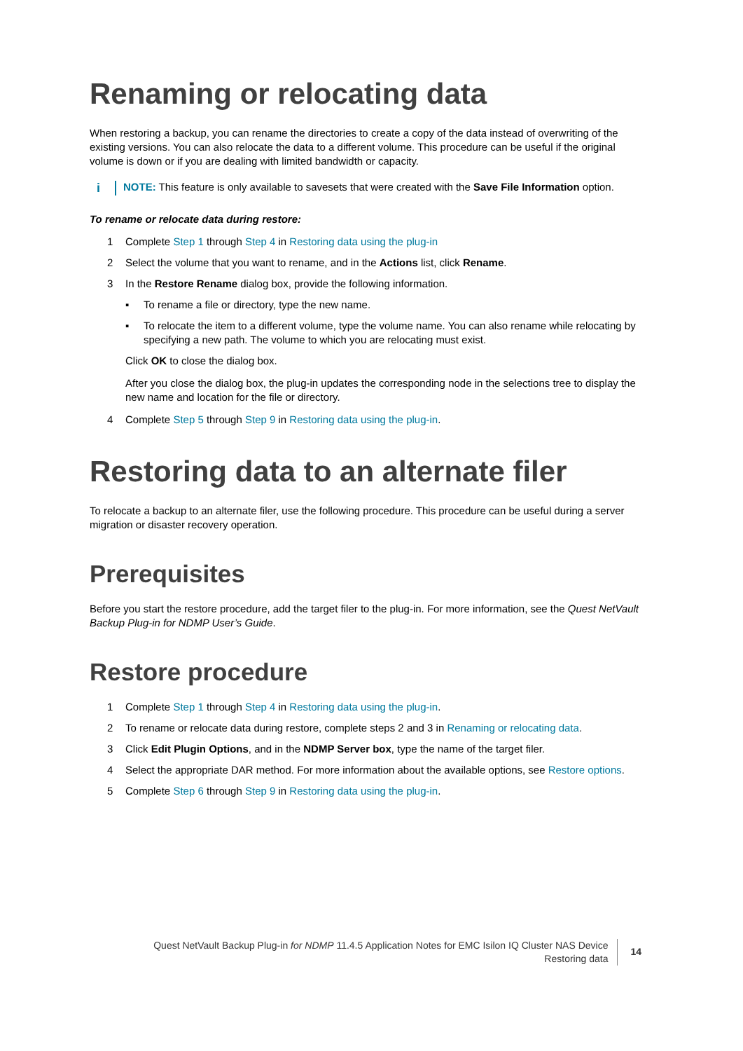Renaming or relocating data
When restoring a backup, you can rename the directories to create a copy of the data instead of overwriting of the existing versions. You can also relocate the data to a different volume. This procedure can be useful if the original volume is down or if you are dealing with limited bandwidth or capacity.
i
NOTE: This feature is only available to savesets that were created with the Save File Information option.
To rename or relocate data during restore:
1 Complete Step 1 through Step 4 in Restoring data using the plug-in
2 Select the volume that you want to rename, and in the Actions list, click Rename.
3 In the Restore Rename dialog box, provide the following information.
▪ To rename a file or directory, type the new name.
▪ To relocate the item to a different volume, type the volume name. You can also rename while relocating by specifying a new path. The volume to which you are relocating must exist.
Click OK to close the dialog box.
After you close the dialog box, the plug-in updates the corresponding node in the selections tree to display the new name and location for the file or directory.
4 Complete Step 5 through Step 9 in Restoring data using the plug-in.
Restoring data to an alternate filer
To relocate a backup to an alternate filer, use the following procedure. This procedure can be useful during a server migration or disaster recovery operation.
Prerequisites
Before you start the restore procedure, add the target filer to the plug-in. For more information, see the Quest NetVault Backup Plug-in for NDMP User’s Guide.
Restore procedure
1 Complete Step 1 through Step 4 in Restoring data using the plug-in.
2 To rename or relocate data during restore, complete steps 2 and 3 in Renaming or relocating data.
3 Click Edit Plugin Options, and in the NDMP Server box, type the name of the target filer.
4 Select the appropriate DAR method. For more information about the available options, see Restore options.
5 Complete Step 6 through Step 9 in Restoring data using the plug-in.
Quest NetVault Backup Plug-in for NDMP 11.4.5 Application Notes for EMC Isilon IQ Cluster NAS Device
Restoring data
14